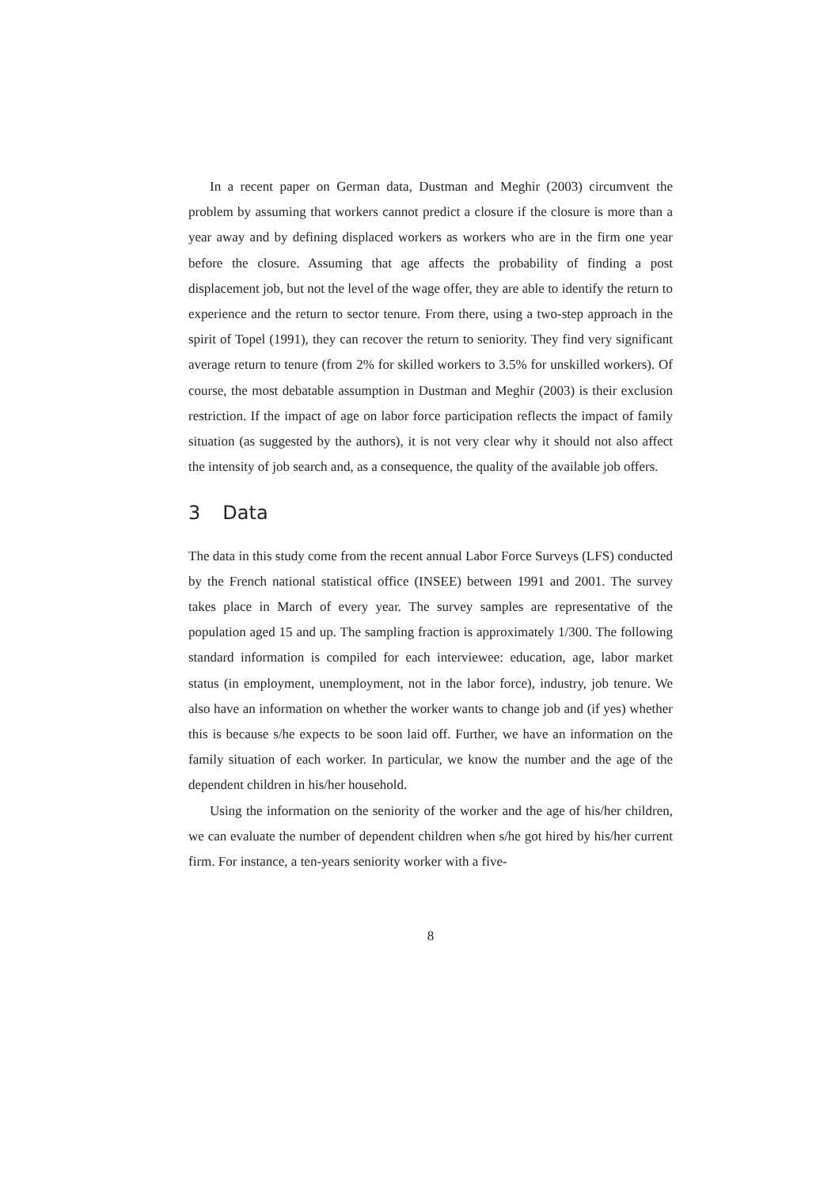In a recent paper on German data, Dustman and Meghir (2003) circumvent the problem by assuming that workers cannot predict a closure if the closure is more than a year away and by defining displaced workers as workers who are in the firm one year before the closure. Assuming that age affects the probability of finding a post displacement job, but not the level of the wage offer, they are able to identify the return to experience and the return to sector tenure. From there, using a two-step approach in the spirit of Topel (1991), they can recover the return to seniority. They find very significant average return to tenure (from 2% for skilled workers to 3.5% for unskilled workers). Of course, the most debatable assumption in Dustman and Meghir (2003) is their exclusion restriction. If the impact of age on labor force participation reflects the impact of family situation (as suggested by the authors), it is not very clear why it should not also affect the intensity of job search and, as a consequence, the quality of the available job offers.
3 Data
The data in this study come from the recent annual Labor Force Surveys (LFS) conducted by the French national statistical office (INSEE) between 1991 and 2001. The survey takes place in March of every year. The survey samples are representative of the population aged 15 and up. The sampling fraction is approximately 1/300. The following standard information is compiled for each interviewee: education, age, labor market status (in employment, unemployment, not in the labor force), industry, job tenure. We also have an information on whether the worker wants to change job and (if yes) whether this is because s/he expects to be soon laid off. Further, we have an information on the family situation of each worker. In particular, we know the number and the age of the dependent children in his/her household.
Using the information on the seniority of the worker and the age of his/her children, we can evaluate the number of dependent children when s/he got hired by his/her current firm. For instance, a ten-years seniority worker with a five-
8